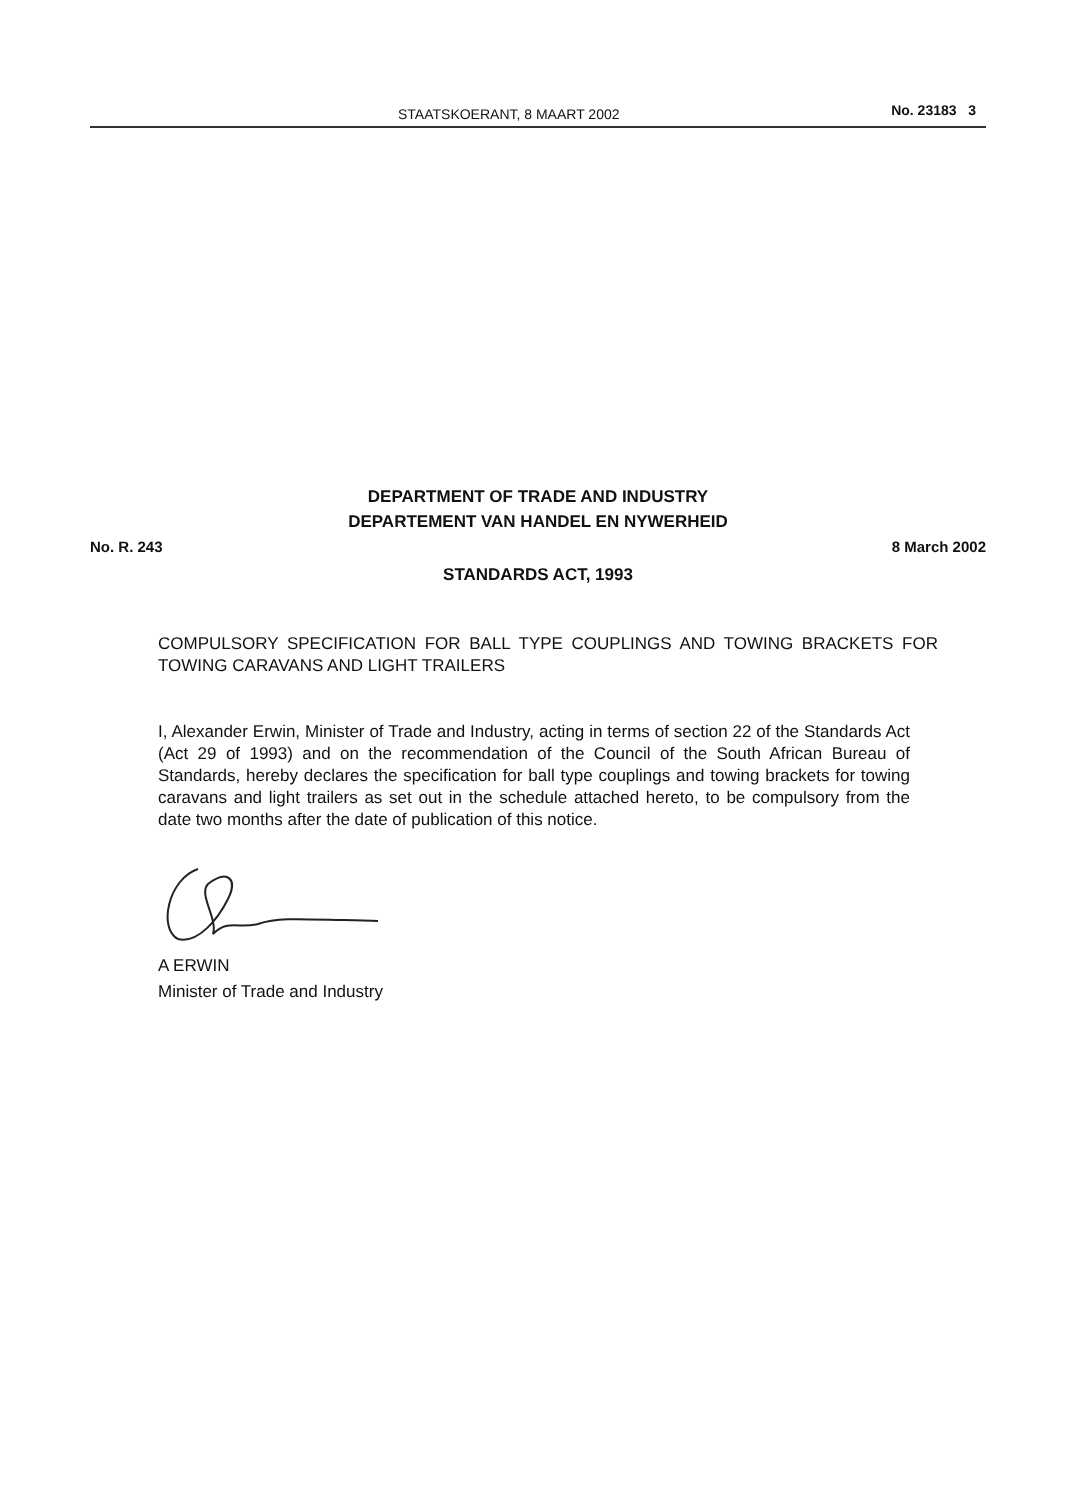STAATSKOERANT, 8 MAART 2002 No. 23183 3
DEPARTMENT OF TRADE AND INDUSTRY
DEPARTEMENT VAN HANDEL EN NYWERHEID
No. R. 243 8 March 2002
STANDARDS ACT, 1993
COMPULSORY SPECIFICATION FOR BALL TYPE COUPLINGS AND TOWING BRACKETS FOR TOWING CARAVANS AND LIGHT TRAILERS
I, Alexander Erwin, Minister of Trade and Industry, acting in terms of section 22 of the Standards Act (Act 29 of 1993) and on the recommendation of the Council of the South African Bureau of Standards, hereby declares the specification for ball type couplings and towing brackets for towing caravans and light trailers as set out in the schedule attached hereto, to be compulsory from the date two months after the date of publication of this notice.
A ERWIN
Minister of Trade and Industry